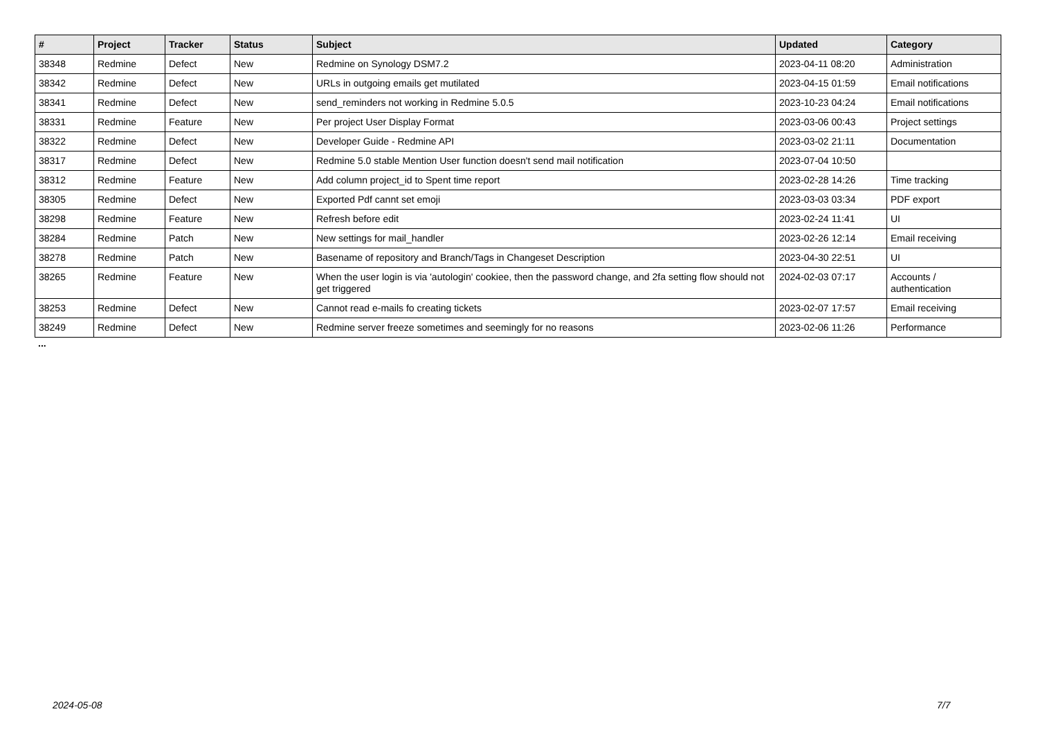| # | Project | Tracker | Status | Subject | Updated | Category |
| --- | --- | --- | --- | --- | --- | --- |
| 38348 | Redmine | Defect | New | Redmine on Synology DSM7.2 | 2023-04-11 08:20 | Administration |
| 38342 | Redmine | Defect | New | URLs in outgoing emails get mutilated | 2023-04-15 01:59 | Email notifications |
| 38341 | Redmine | Defect | New | send_reminders not working in Redmine 5.0.5 | 2023-10-23 04:24 | Email notifications |
| 38331 | Redmine | Feature | New | Per project User Display Format | 2023-03-06 00:43 | Project settings |
| 38322 | Redmine | Defect | New | Developer Guide - Redmine API | 2023-03-02 21:11 | Documentation |
| 38317 | Redmine | Defect | New | Redmine 5.0 stable Mention User function doesn't send mail notification | 2023-07-04 10:50 | |
| 38312 | Redmine | Feature | New | Add column project_id to Spent time report | 2023-02-28 14:26 | Time tracking |
| 38305 | Redmine | Defect | New | Exported Pdf cannt set emoji | 2023-03-03 03:34 | PDF export |
| 38298 | Redmine | Feature | New | Refresh before edit | 2023-02-24 11:41 | UI |
| 38284 | Redmine | Patch | New | New settings for mail_handler | 2023-02-26 12:14 | Email receiving |
| 38278 | Redmine | Patch | New | Basename of repository and Branch/Tags in Changeset Description | 2023-04-30 22:51 | UI |
| 38265 | Redmine | Feature | New | When the user login is via 'autologin' cookiee, then the password change, and 2fa setting flow should not get triggered | 2024-02-03 07:17 | Accounts / authentication |
| 38253 | Redmine | Defect | New | Cannot read e-mails fo creating tickets | 2023-02-07 17:57 | Email receiving |
| 38249 | Redmine | Defect | New | Redmine server freeze sometimes and seemingly for no reasons | 2023-02-06 11:26 | Performance |
...
2024-05-08 7/7